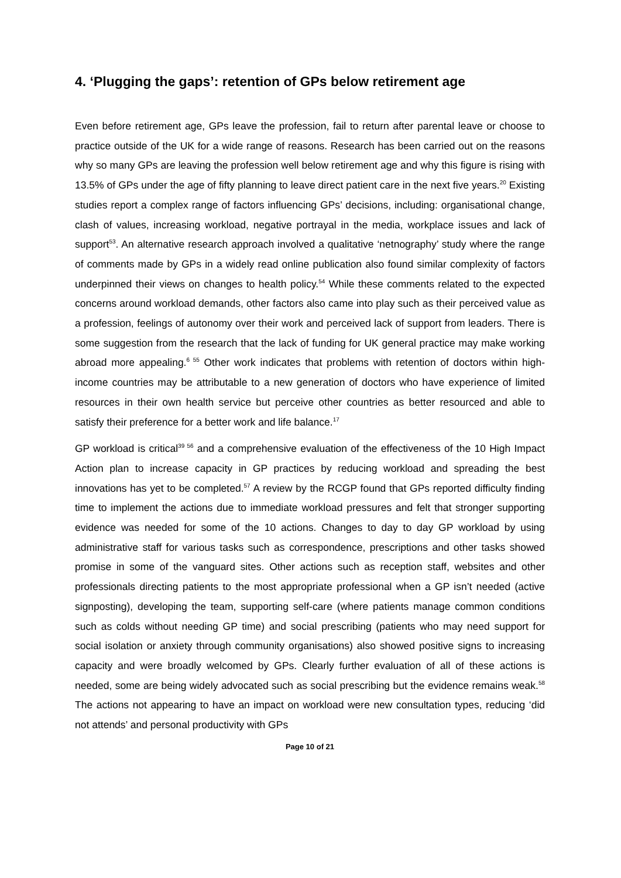4. ‘Plugging the gaps’: retention of GPs below retirement age
Even before retirement age, GPs leave the profession, fail to return after parental leave or choose to practice outside of the UK for a wide range of reasons. Research has been carried out on the reasons why so many GPs are leaving the profession well below retirement age and why this figure is rising with 13.5% of GPs under the age of fifty planning to leave direct patient care in the next five years.<sup>20</sup> Existing studies report a complex range of factors influencing GPs’ decisions, including: organisational change, clash of values, increasing workload, negative portrayal in the media, workplace issues and lack of support<sup>53</sup>. An alternative research approach involved a qualitative ‘netnography’ study where the range of comments made by GPs in a widely read online publication also found similar complexity of factors underpinned their views on changes to health policy.<sup>54</sup> While these comments related to the expected concerns around workload demands, other factors also came into play such as their perceived value as a profession, feelings of autonomy over their work and perceived lack of support from leaders. There is some suggestion from the research that the lack of funding for UK general practice may make working abroad more appealing.<sup>6 55</sup> Other work indicates that problems with retention of doctors within high-income countries may be attributable to a new generation of doctors who have experience of limited resources in their own health service but perceive other countries as better resourced and able to satisfy their preference for a better work and life balance.<sup>17</sup>
GP workload is critical<sup>39 56</sup> and a comprehensive evaluation of the effectiveness of the 10 High Impact Action plan to increase capacity in GP practices by reducing workload and spreading the best innovations has yet to be completed.<sup>57</sup> A review by the RCGP found that GPs reported difficulty finding time to implement the actions due to immediate workload pressures and felt that stronger supporting evidence was needed for some of the 10 actions. Changes to day to day GP workload by using administrative staff for various tasks such as correspondence, prescriptions and other tasks showed promise in some of the vanguard sites. Other actions such as reception staff, websites and other professionals directing patients to the most appropriate professional when a GP isn’t needed (active signposting), developing the team, supporting self-care (where patients manage common conditions such as colds without needing GP time) and social prescribing (patients who may need support for social isolation or anxiety through community organisations) also showed positive signs to increasing capacity and were broadly welcomed by GPs. Clearly further evaluation of all of these actions is needed, some are being widely advocated such as social prescribing but the evidence remains weak.<sup>58</sup> The actions not appearing to have an impact on workload were new consultation types, reducing ‘did not attends’ and personal productivity with GPs
Page 10 of 21